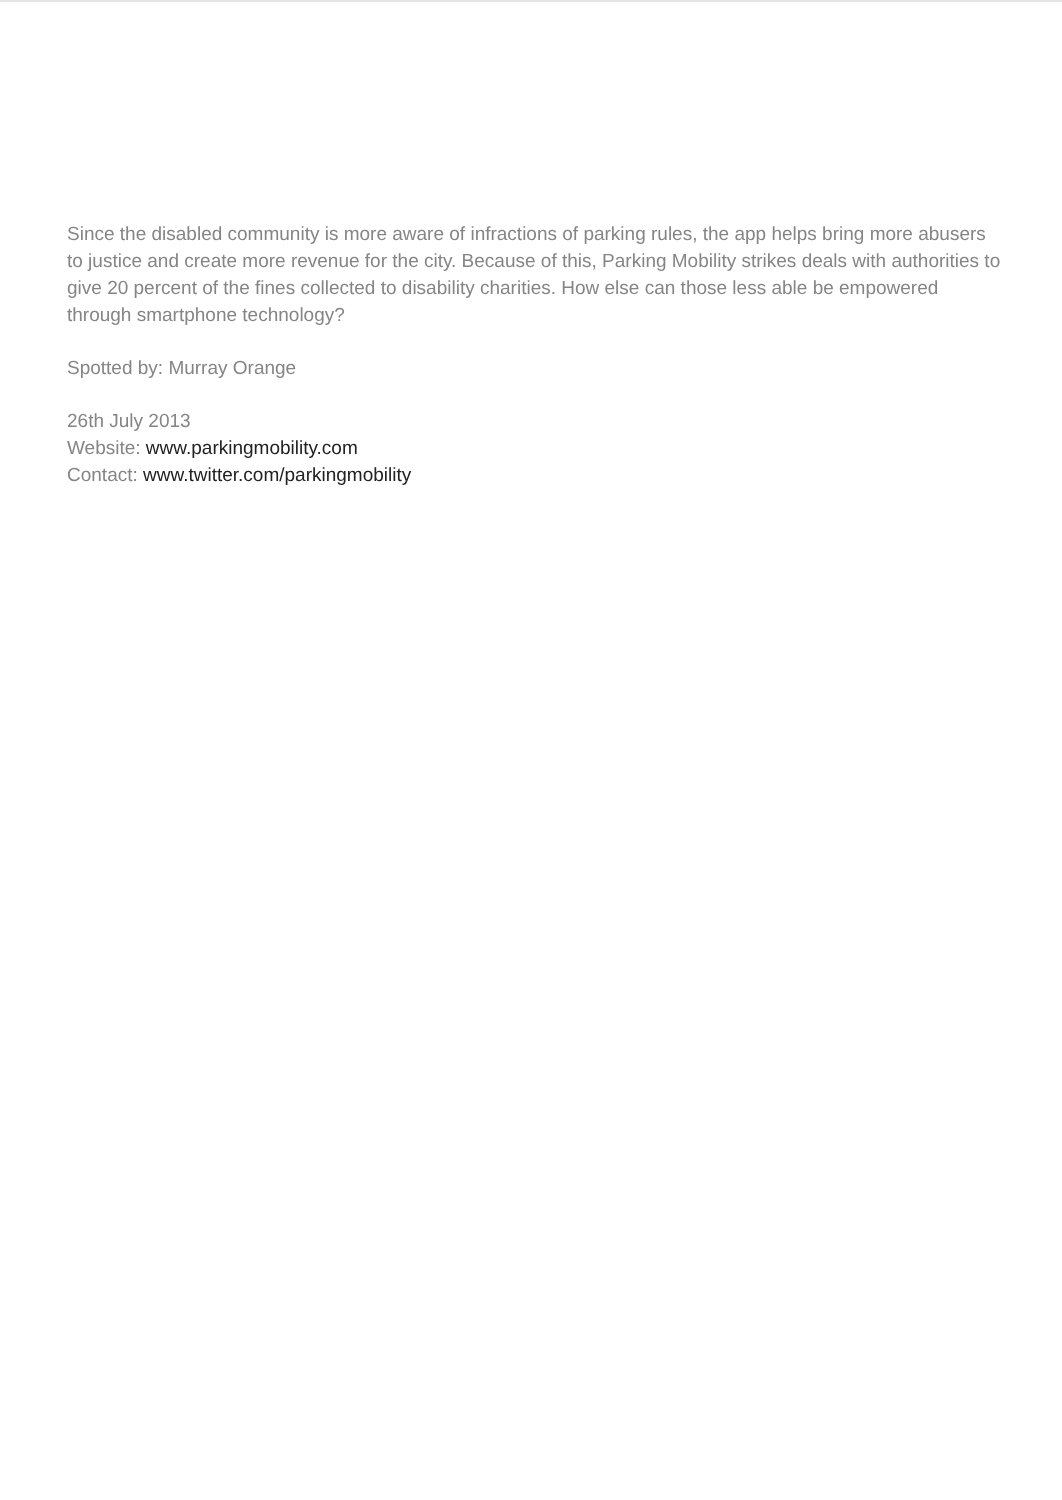Since the disabled community is more aware of infractions of parking rules, the app helps bring more abusers to justice and create more revenue for the city. Because of this, Parking Mobility strikes deals with authorities to give 20 percent of the fines collected to disability charities. How else can those less able be empowered through smartphone technology?
Spotted by: Murray Orange
26th July 2013
Website: www.parkingmobility.com
Contact: www.twitter.com/parkingmobility